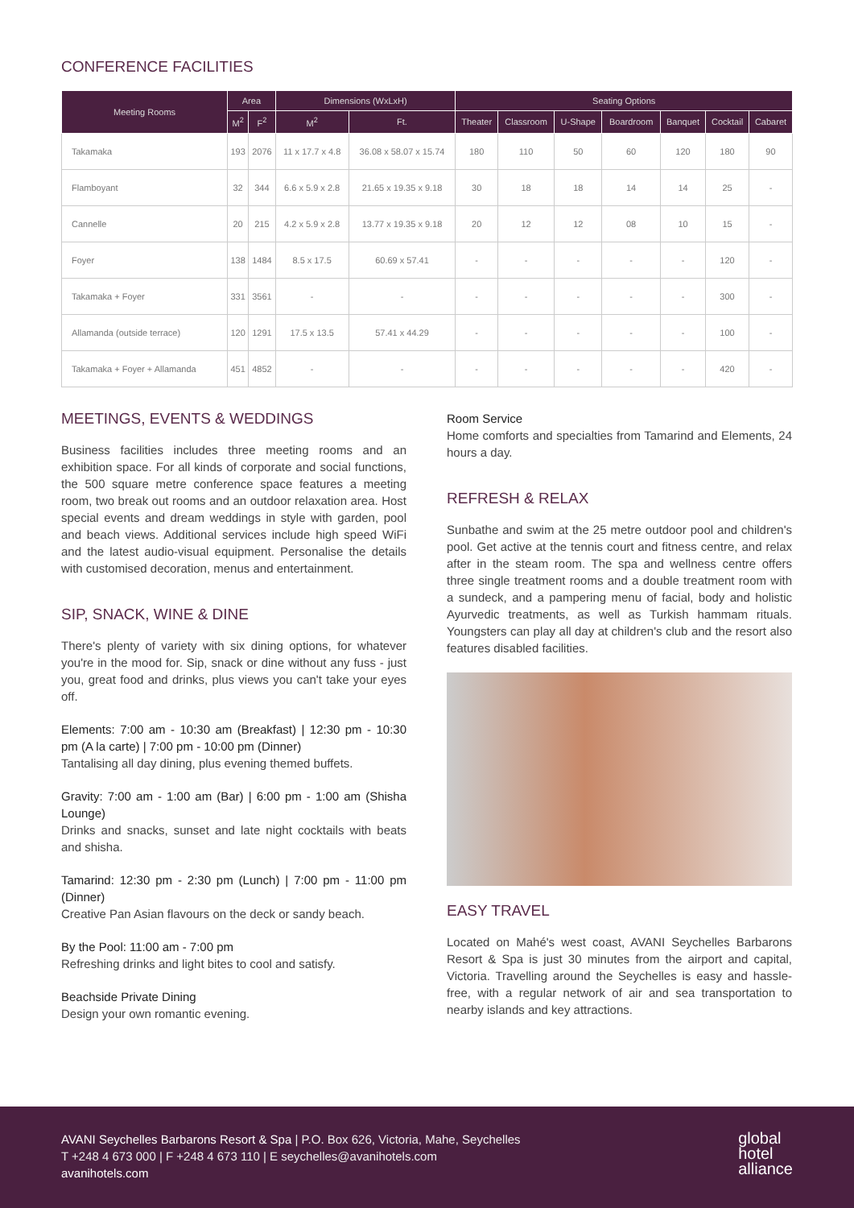CONFERENCE FACILITIES
| Meeting Rooms | Area | | Dimensions (WxLxH) | | Seating Options | | | | | | |
| --- | --- | --- | --- | --- | --- | --- | --- | --- | --- | --- | --- |
| | M<sup>2</sup> | F<sup>2</sup> | M<sup>2</sup> | Ft. | Theater | Classroom | U-Shape | Boardroom | Banquet | Cocktail | Cabaret |
| Takamaka | 193 | 2076 | 11 x 17.7 x 4.8 | 36.08 x 58.07 x 15.74 | 180 | 110 | 50 | 60 | 120 | 180 | 90 |
| Flamboyant | 32 | 344 | 6.6 x 5.9 x 2.8 | 21.65 x 19.35 x 9.18 | 30 | 18 | 18 | 14 | 14 | 25 | - |
| Cannelle | 20 | 215 | 4.2 x 5.9 x 2.8 | 13.77 x 19.35 x 9.18 | 20 | 12 | 12 | 08 | 10 | 15 | - |
| Foyer | 138 | 1484 | 8.5 x 17.5 | 60.69 x 57.41 | - | - | - | - | - | 120 | - |
| Takamaka + Foyer | 331 | 3561 | - | - | - | - | - | - | - | 300 | - |
| Allamanda (outside terrace) | 120 | 1291 | 17.5 x 13.5 | 57.41 x 44.29 | - | - | - | - | - | 100 | - |
| Takamaka + Foyer + Allamanda | 451 | 4852 | - | - | - | - | - | - | - | 420 | - |
MEETINGS, EVENTS & WEDDINGS
Business facilities includes three meeting rooms and an exhibition space. For all kinds of corporate and social functions, the 500 square metre conference space features a meeting room, two break out rooms and an outdoor relaxation area. Host special events and dream weddings in style with garden, pool and beach views. Additional services include high speed WiFi and the latest audio-visual equipment. Personalise the details with customised decoration, menus and entertainment.
SIP, SNACK, WINE & DINE
There's plenty of variety with six dining options, for whatever you're in the mood for. Sip, snack or dine without any fuss - just you, great food and drinks, plus views you can't take your eyes off.
Elements: 7:00 am - 10:30 am (Breakfast) | 12:30 pm - 10:30 pm (A la carte) | 7:00 pm - 10:00 pm (Dinner)
Tantalising all day dining, plus evening themed buffets.
Gravity: 7:00 am - 1:00 am (Bar) | 6:00 pm - 1:00 am (Shisha Lounge)
Drinks and snacks, sunset and late night cocktails with beats and shisha.
Tamarind: 12:30 pm - 2:30 pm (Lunch) | 7:00 pm - 11:00 pm (Dinner)
Creative Pan Asian flavours on the deck or sandy beach.
By the Pool: 11:00 am - 7:00 pm
Refreshing drinks and light bites to cool and satisfy.
Beachside Private Dining
Design your own romantic evening.
Room Service
Home comforts and specialties from Tamarind and Elements, 24 hours a day.
REFRESH & RELAX
Sunbathe and swim at the 25 metre outdoor pool and children's pool. Get active at the tennis court and fitness centre, and relax after in the steam room. The spa and wellness centre offers three single treatment rooms and a double treatment room with a sundeck, and a pampering menu of facial, body and holistic Ayurvedic treatments, as well as Turkish hammam rituals. Youngsters can play all day at children's club and the resort also features disabled facilities.
EASY TRAVEL
Located on Mahé's west coast, AVANI Seychelles Barbarons Resort & Spa is just 30 minutes from the airport and capital, Victoria. Travelling around the Seychelles is easy and hassle-free, with a regular network of air and sea transportation to nearby islands and key attractions.
AVANI Seychelles Barbarons Resort & Spa | P.O. Box 626, Victoria, Mahe, Seychelles
T +248 4 673 000 | F +248 4 673 110 | E seychelles@avanihotels.com
avanihotels.com
global
hotel
alliance